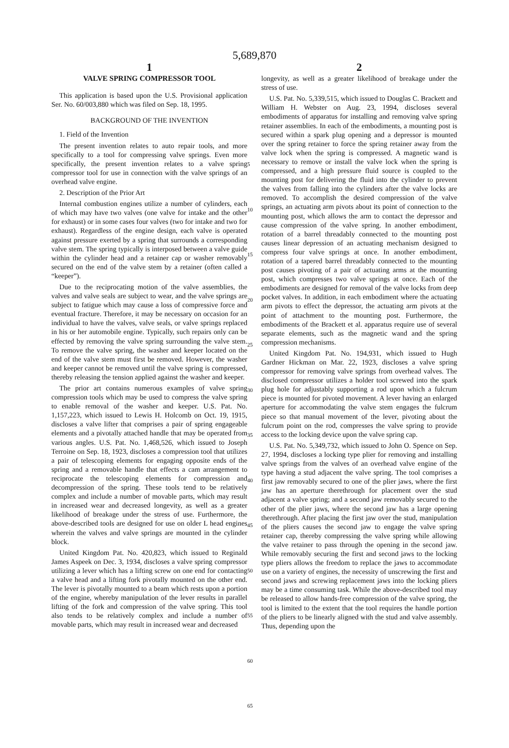5,689,870
1
VALVE SPRING COMPRESSOR TOOL
This application is based upon the U.S. Provisional application Ser. No. 60/003,880 which was filed on Sep. 18, 1995.
BACKGROUND OF THE INVENTION
1. Field of the Invention
The present invention relates to auto repair tools, and more specifically to a tool for compressing valve springs. Even more specifically, the present invention relates to a valve spring compressor tool for use in connection with the valve springs of an overhead valve engine.
2. Description of the Prior Art
Internal combustion engines utilize a number of cylinders, each of which may have two valves (one valve for intake and the other for exhaust) or in some cases four valves (two for intake and two for exhaust). Regardless of the engine design, each valve is operated against pressure exerted by a spring that surrounds a corresponding valve stem. The spring typically is interposed between a valve guide within the cylinder head and a retainer cap or washer removably secured on the end of the valve stem by a retainer (often called a “keeper”).
Due to the reciprocating motion of the valve assemblies, the valves and valve seals are subject to wear, and the valve springs are subject to fatigue which may cause a loss of compressive force and eventual fracture. Therefore, it may be necessary on occasion for an individual to have the valves, valve seals, or valve springs replaced in his or her automobile engine. Typically, such repairs only can be effected by removing the valve spring surrounding the valve stem. To remove the valve spring, the washer and keeper located on the end of the valve stem must first be removed. However, the washer and keeper cannot be removed until the valve spring is compressed, thereby releasing the tension applied against the washer and keeper.
The prior art contains numerous examples of valve spring compression tools which may be used to compress the valve spring to enable removal of the washer and keeper. U.S. Pat. No. 1,157,223, which issued to Lewis H. Holcomb on Oct. 19, 1915, discloses a valve lifter that comprises a pair of spring engageable elements and a pivotally attached handle that may be operated from various angles. U.S. Pat. No. 1,468,526, which issued to Joseph Terroine on Sep. 18, 1923, discloses a compression tool that utilizes a pair of telescoping elements for engaging opposite ends of the spring and a removable handle that effects a cam arrangement to reciprocate the telescoping elements for compression and decompression of the spring. These tools tend to be relatively complex and include a number of movable parts, which may result in increased wear and decreased longevity, as well as a greater likelihood of breakage under the stress of use. Furthermore, the above-described tools are designed for use on older L head engines wherein the valves and valve springs are mounted in the cylinder block.
United Kingdom Pat. No. 420,823, which issued to Reginald James Aspeek on Dec. 3, 1934, discloses a valve spring compressor utilizing a lever which has a lifting screw on one end for contacting a valve head and a lifting fork pivotally mounted on the other end. The lever is pivotally mounted to a beam which rests upon a portion of the engine, whereby manipulation of the lever results in parallel lifting of the fork and compression of the valve spring. This tool also tends to be relatively complex and include a number of movable parts, which may result in increased wear and decreased
5
10
15
20
25
30
35
40
45
50
55
60
65
2
longevity, as well as a greater likelihood of breakage under the stress of use.
U.S. Pat. No. 5,339,515, which issued to Douglas C. Brackett and William H. Webster on Aug. 23, 1994, discloses several embodiments of apparatus for installing and removing valve spring retainer assemblies. In each of the embodiments, a mounting post is secured within a spark plug opening and a depressor is mounted over the spring retainer to force the spring retainer away from the valve lock when the spring is compressed. A magnetic wand is necessary to remove or install the valve lock when the spring is compressed, and a high pressure fluid source is coupled to the mounting post for delivering the fluid into the cylinder to prevent the valves from falling into the cylinders after the valve locks are removed. To accomplish the desired compression of the valve springs, an actuating arm pivots about its point of connection to the mounting post, which allows the arm to contact the depressor and cause compression of the valve spring. In another embodiment, rotation of a barrel threadably connected to the mounting post causes linear depression of an actuating mechanism designed to compress four valve springs at once. In another embodiment, rotation of a tapered barrel threadably connected to the mounting post causes pivoting of a pair of actuating arms at the mounting post, which compresses two valve springs at once. Each of the embodiments are designed for removal of the valve locks from deep pocket valves. In addition, in each embodiment where the actuating arm pivots to effect the depressor, the actuating arm pivots at the point of attachment to the mounting post. Furthermore, the embodiments of the Brackett et al. apparatus require use of several separate elements, such as the magnetic wand and the spring compression mechanisms.
United Kingdom Pat. No. 194,931, which issued to Hugh Gardner Hickman on Mar. 22, 1923, discloses a valve spring compressor for removing valve springs from overhead valves. The disclosed compressor utilizes a holder tool screwed into the spark plug hole for adjustably supporting a rod upon which a fulcrum piece is mounted for pivoted movement. A lever having an enlarged aperture for accommodating the valve stem engages the fulcrum piece so that manual movement of the lever, pivoting about the fulcrum point on the rod, compresses the valve spring to provide access to the locking device upon the valve spring cap.
U.S. Pat. No. 5,349,732, which issued to John O. Spence on Sep. 27, 1994, discloses a locking type plier for removing and installing valve springs from the valves of an overhead valve engine of the type having a stud adjacent the valve spring. The tool comprises a first jaw removably secured to one of the plier jaws, where the first jaw has an aperture therethrough for placement over the stud adjacent a valve spring; and a second jaw removably secured to the other of the plier jaws, where the second jaw has a large opening therethrough. After placing the first jaw over the stud, manipulation of the pliers causes the second jaw to engage the valve spring retainer cap, thereby compressing the valve spring while allowing the valve retainer to pass through the opening in the second jaw. While removably securing the first and second jaws to the locking type pliers allows the freedom to replace the jaws to accommodate use on a variety of engines, the necessity of unscrewing the first and second jaws and screwing replacement jaws into the locking pliers may be a time consuming task. While the above-described tool may be released to allow hands-free compression of the valve spring, the tool is limited to the extent that the tool requires the handle portion of the pliers to be linearly aligned with the stud and valve assembly. Thus, depending upon the